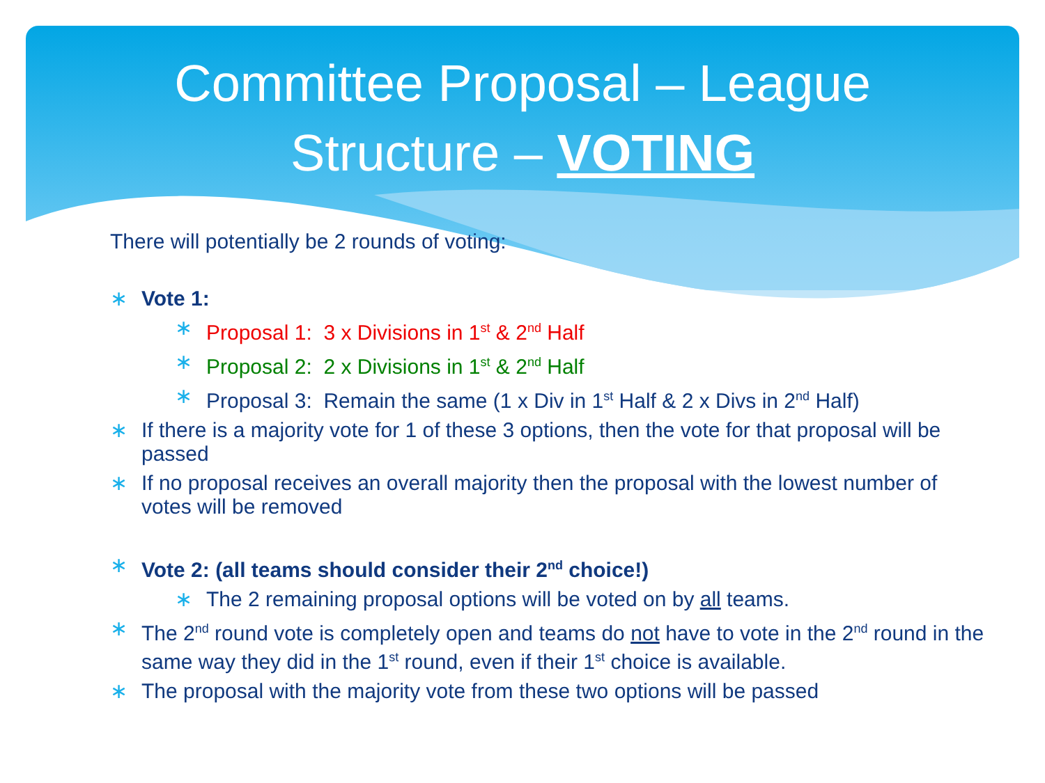Committee Proposal – League
Structure – VOTING
There will potentially be 2 rounds of voting:
∗ Vote 1:
∗ Proposal 1: 3 x Divisions in 1<sup>st</sup> & 2<sup>nd</sup> Half
∗ Proposal 2: 2 x Divisions in 1<sup>st</sup> & 2<sup>nd</sup> Half
∗ Proposal 3: Remain the same (1 x Div in 1<sup>st</sup> Half & 2 x Divs in 2<sup>nd</sup> Half)
∗ If there is a majority vote for 1 of these 3 options, then the vote for that proposal will be passed
∗ If no proposal receives an overall majority then the proposal with the lowest number of votes will be removed
∗ Vote 2: (all teams should consider their 2<sup>nd</sup> choice!)
∗ The 2 remaining proposal options will be voted on by all teams.
∗ The 2<sup>nd</sup> round vote is completely open and teams do not have to vote in the 2<sup>nd</sup> round in the same way they did in the 1<sup>st</sup> round, even if their 1<sup>st</sup> choice is available.
∗ The proposal with the majority vote from these two options will be passed